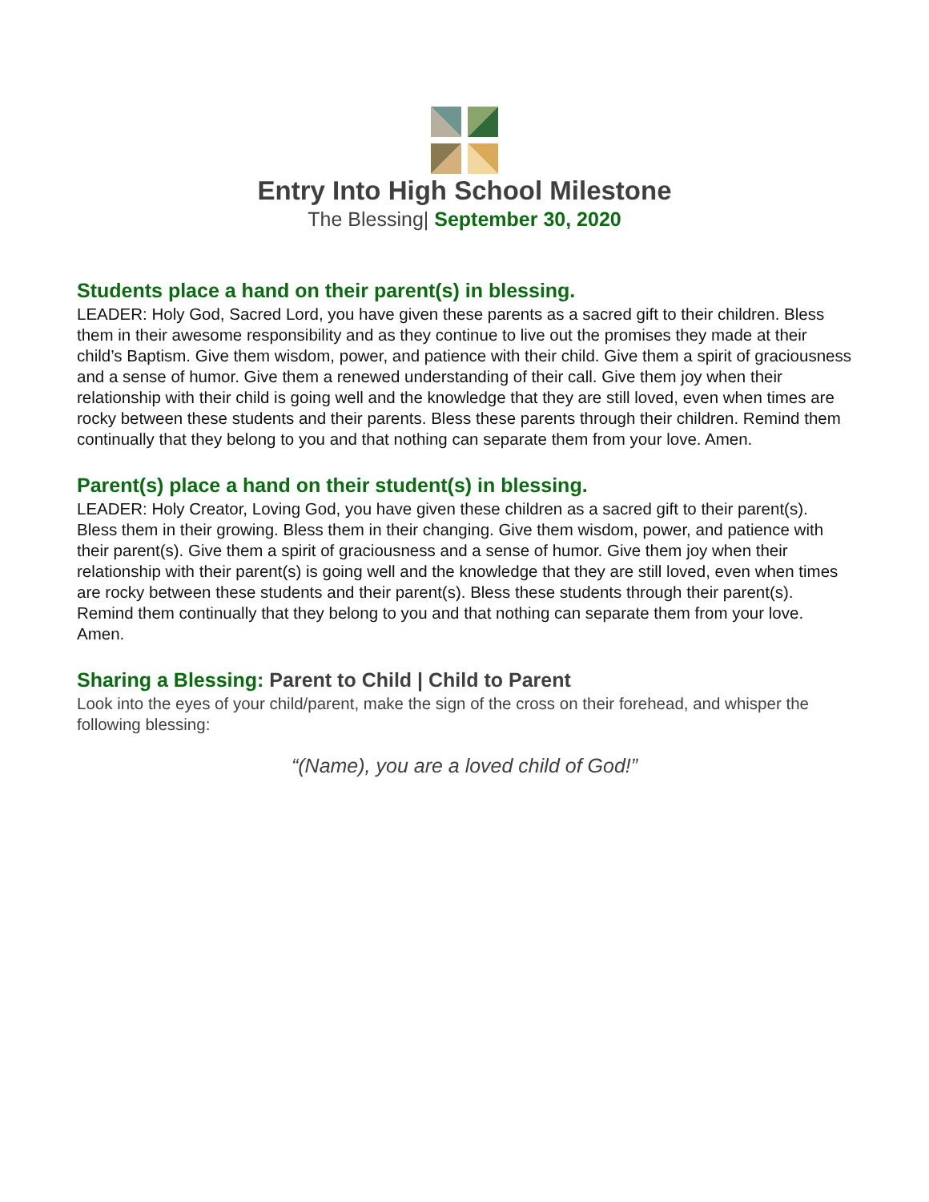Entry Into High School Milestone
The Blessing| September 30, 2020
Students place a hand on their parent(s) in blessing.
LEADER: Holy God, Sacred Lord, you have given these parents as a sacred gift to their children. Bless them in their awesome responsibility and as they continue to live out the promises they made at their child’s Baptism. Give them wisdom, power, and patience with their child. Give them a spirit of graciousness and a sense of humor. Give them a renewed understanding of their call. Give them joy when their relationship with their child is going well and the knowledge that they are still loved, even when times are rocky between these students and their parents. Bless these parents through their children. Remind them continually that they belong to you and that nothing can separate them from your love. Amen.
Parent(s) place a hand on their student(s) in blessing.
LEADER: Holy Creator, Loving God, you have given these children as a sacred gift to their parent(s). Bless them in their growing. Bless them in their changing. Give them wisdom, power, and patience with their parent(s). Give them a spirit of graciousness and a sense of humor. Give them joy when their relationship with their parent(s) is going well and the knowledge that they are still loved, even when times are rocky between these students and their parent(s). Bless these students through their parent(s). Remind them continually that they belong to you and that nothing can separate them from your love. Amen.
Sharing a Blessing: Parent to Child | Child to Parent
Look into the eyes of your child/parent, make the sign of the cross on their forehead, and whisper the following blessing:
“(Name), you are a loved child of God!”